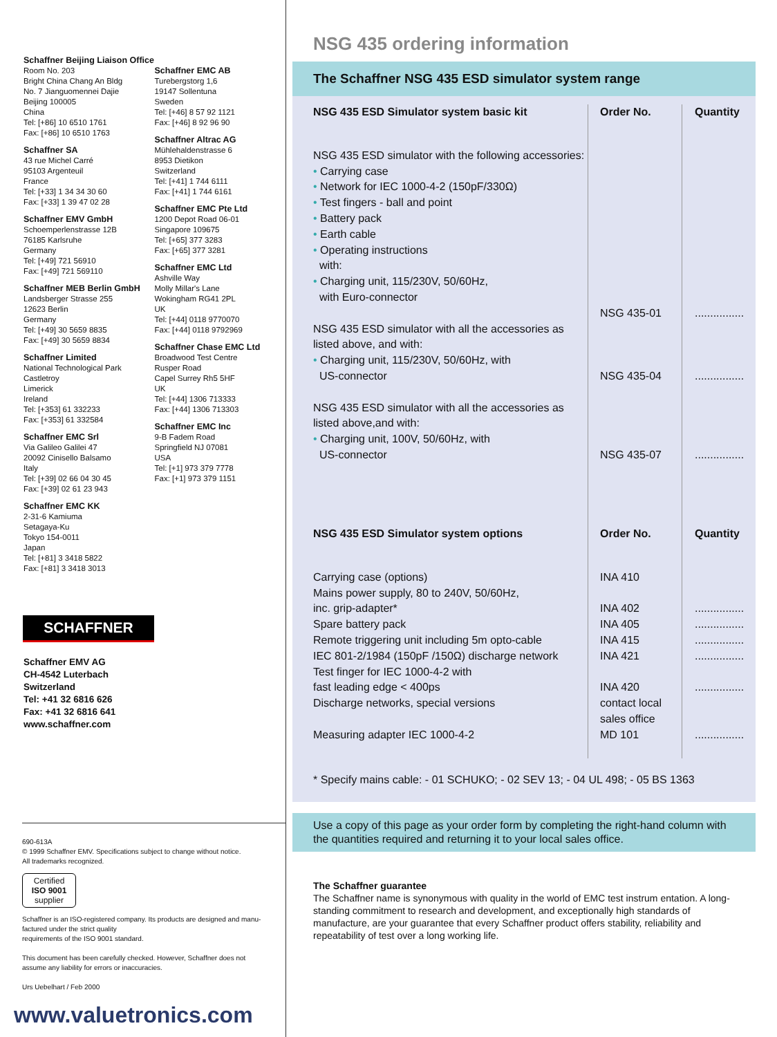Schaffner Beijing Liaison Office
Room No. 203
Bright China Chang An Bldg
No. 7 Jianguomennei Dajie
Beijing 100005
China
Tel: [+86] 10 6510 1761
Fax: [+86] 10 6510 1763
Schaffner SA
43 rue Michel Carré
95103 Argenteuil
France
Tel: [+33] 1 34 34 30 60
Fax: [+33] 1 39 47 02 28
Schaffner EMV GmbH
Schoemperlenstrasse 12B
76185 Karlsruhe
Germany
Tel: [+49] 721 56910
Fax: [+49] 721 569110
Schaffner MEB Berlin GmbH
Landsberger Strasse 255
12623 Berlin
Germany
Tel: [+49] 30 5659 8835
Fax: [+49] 30 5659 8834
Schaffner Limited
National Technological Park
Castletroy
Limerick
Ireland
Tel: [+353] 61 332233
Fax: [+353] 61 332584
Schaffner EMC Srl
Via Galileo Galilei 47
20092 Cinisello Balsamo
Italy
Tel: [+39] 02 66 04 30 45
Fax: [+39] 02 61 23 943
Schaffner EMC KK
2-31-6 Kamiuma
Setagaya-Ku
Tokyo 154-0011
Japan
Tel: [+81] 3 3418 5822
Fax: [+81] 3 3418 3013
Schaffner EMC AB
Turebergstorg 1,6
19147 Sollentuna
Sweden
Tel: [+46] 8 57 92 1121
Fax: [+46] 8 92 96 90
Schaffner Altrac AG
Mühlehaldenstrasse 6
8953 Dietikon
Switzerland
Tel: [+41] 1 744 6111
Fax: [+41] 1 744 6161
Schaffner EMC Pte Ltd
1200 Depot Road 06-01
Singapore 109675
Tel: [+65] 377 3283
Fax: [+65] 377 3281
Schaffner EMC Ltd
Ashville Way
Molly Millar's Lane
Wokingham RG41 2PL
UK
Tel: [+44] 0118 9770070
Fax: [+44] 0118 9792969
Schaffner Chase EMC Ltd
Broadwood Test Centre
Rusper Road
Capel Surrey Rh5 5HF
UK
Tel: [+44] 1306 713333
Fax: [+44] 1306 713303
Schaffner EMC Inc
9-B Fadem Road
Springfield NJ 07081
USA
Tel: [+1] 973 379 7778
Fax: [+1] 973 379 1151
SCHAFFNER
Schaffner EMV AG
CH-4542 Luterbach
Switzerland
Tel: +41 32 6816 626
Fax: +41 32 6816 641
www.schaffner.com
690-613A
© 1999 Schaffner EMV. Specifications subject to change without notice.
All trademarks recognized.
Certified
ISO 9001
supplier
Schaffner is an ISO-registered company. Its products are designed and manu-
factured under the strict quality
requirements of the ISO 9001 standard.
This document has been carefully checked. However, Schaffner does not
assume any liability for errors or inaccuracies.
Urs Uebelhart / Feb 2000
www.valuetronics.com
NSG 435 ordering information
The Schaffner NSG 435 ESD simulator system range
| NSG 435 ESD Simulator system basic kit | Order No. | Quantity |
| --- | --- | --- |
| NSG 435 ESD simulator with the following accessories: • Carrying case • Network for IEC 1000-4-2 (150pF/330Ω) • Test fingers - ball and point • Battery pack • Earth cable • Operating instructions with: • Charging unit, 115/230V, 50/60Hz, with Euro-connector | NSG 435-01 | ................ |
| NSG 435 ESD simulator with all the accessories as listed above, and with: • Charging unit, 115/230V, 50/60Hz, with US-connector | NSG 435-04 | ................ |
| NSG 435 ESD simulator with all the accessories as listed above,and with: • Charging unit, 100V, 50/60Hz, with US-connector | NSG 435-07 | ................ |
| NSG 435 ESD Simulator system options | Order No. | Quantity |
| Carrying case (options) Mains power supply, 80 to 240V, 50/60Hz, inc. grip-adapter* Spare battery pack Remote triggering unit including 5m opto-cable IEC 801-2/1984 (150pF /150Ω) discharge network Test finger for IEC 1000-4-2 with fast leading edge < 400ps Discharge networks, special versions Measuring adapter IEC 1000-4-2 | INA 410 INA 402 INA 405 INA 415 INA 421 INA 420 contact local sales office MD 101 | ................ ................ ................ ................ ................ ................ |
* Specify mains cable: - 01 SCHUKO; - 02 SEV 13; - 04 UL 498; - 05 BS 1363
Use a copy of this page as your order form by completing the right-hand column with the quantities required and returning it to your local sales office.
The Schaffner guarantee
The Schaffner name is synonymous with quality in the world of EMC test instrum entation. A long-standing commitment to research and development, and exceptionally high standards of manufacture, are your guarantee that every Schaffner product offers stability, reliability and repeatability of test over a long working life.